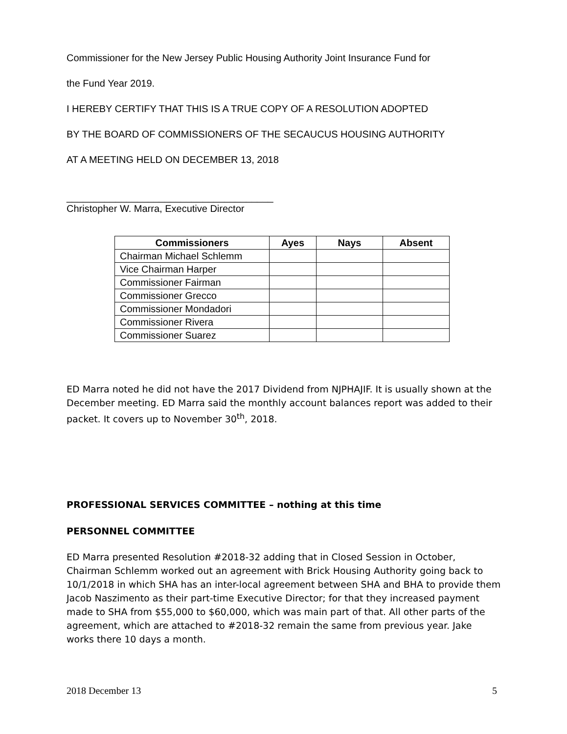Commissioner for the New Jersey Public Housing Authority Joint Insurance Fund for
the Fund Year 2019.
I HEREBY CERTIFY THAT THIS IS A TRUE COPY OF A RESOLUTION ADOPTED
BY THE BOARD OF COMMISSIONERS OF THE SECAUCUS HOUSING AUTHORITY
AT A MEETING HELD ON DECEMBER 13, 2018
______________________________________
Christopher W. Marra, Executive Director
| Commissioners | Ayes | Nays | Absent |
| --- | --- | --- | --- |
| Chairman Michael Schlemm | | | |
| Vice Chairman Harper | | | |
| Commissioner Fairman | | | |
| Commissioner Grecco | | | |
| Commissioner Mondadori | | | |
| Commissioner Rivera | | | |
| Commissioner Suarez | | | |
ED Marra noted he did not have the 2017 Dividend from NJPHAJIF. It is usually shown at the December meeting. ED Marra said the monthly account balances report was added to their packet. It covers up to November 30<sup>th</sup>, 2018.
PROFESSIONAL SERVICES COMMITTEE – nothing at this time
PERSONNEL COMMITTEE
ED Marra presented Resolution #2018-32 adding that in Closed Session in October, Chairman Schlemm worked out an agreement with Brick Housing Authority going back to 10/1/2018 in which SHA has an inter-local agreement between SHA and BHA to provide them Jacob Naszimento as their part-time Executive Director; for that they increased payment made to SHA from $55,000 to $60,000, which was main part of that. All other parts of the agreement, which are attached to #2018-32 remain the same from previous year. Jake works there 10 days a month.
2018 December 13 5